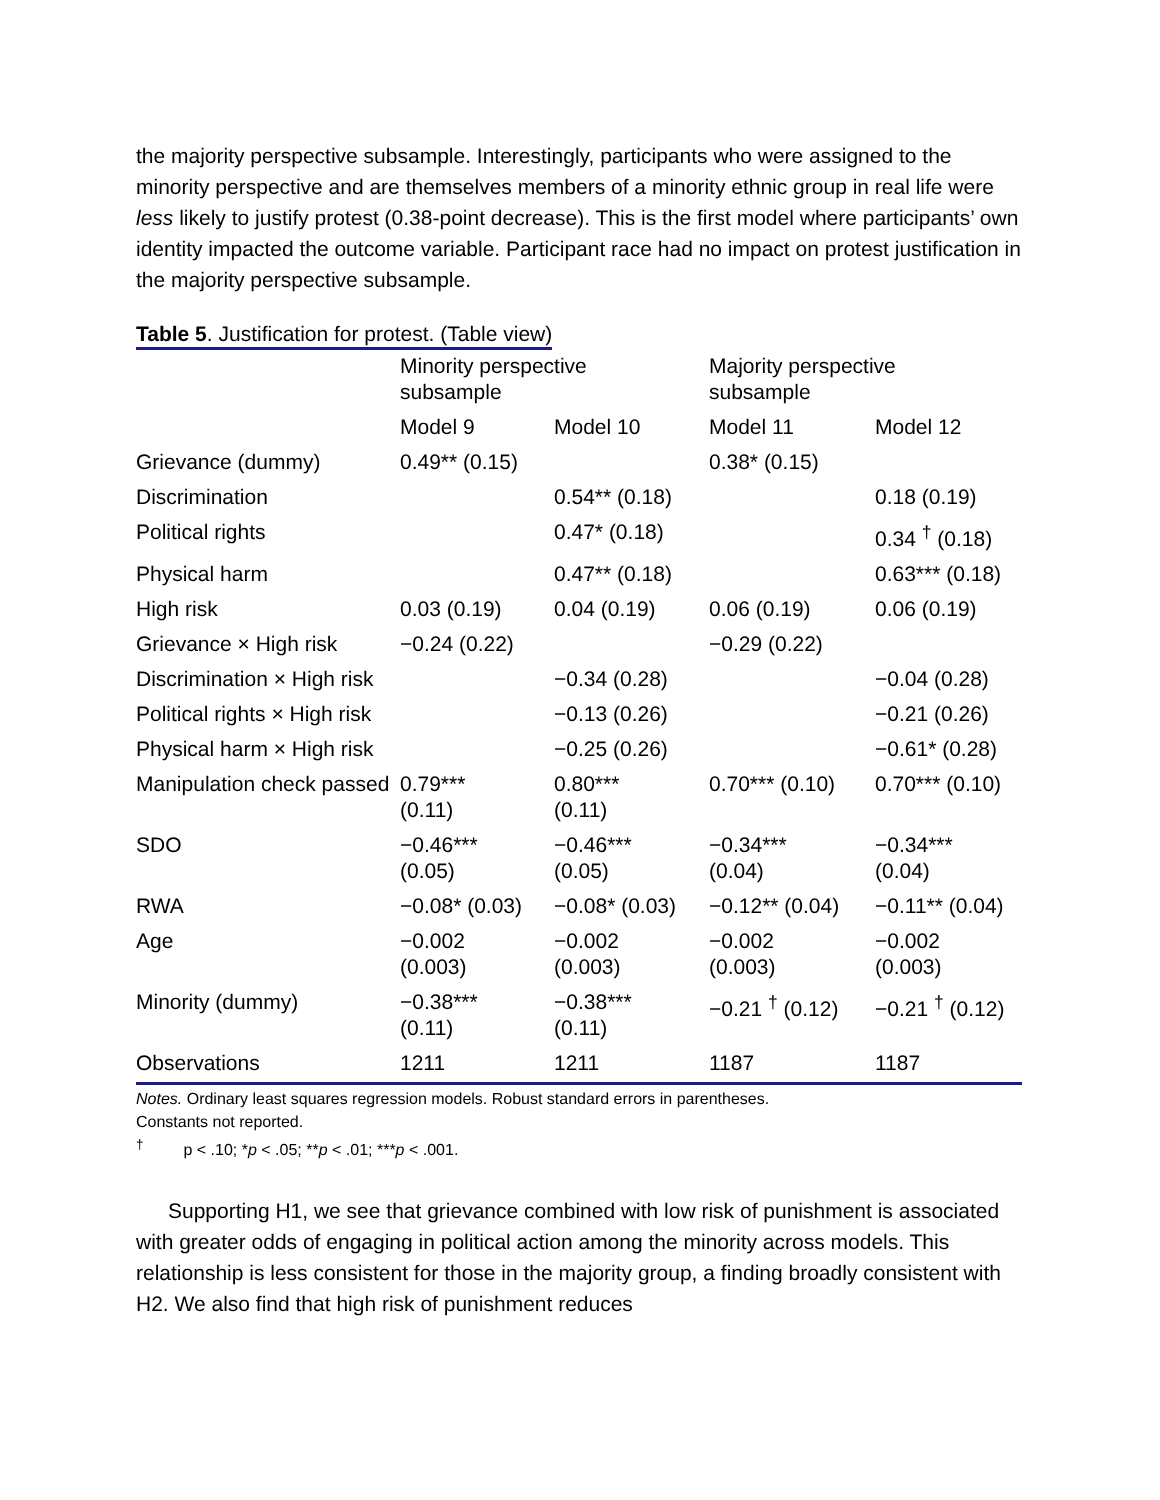the majority perspective subsample. Interestingly, participants who were assigned to the minority perspective and are themselves members of a minority ethnic group in real life were less likely to justify protest (0.38-point decrease). This is the first model where participants’ own identity impacted the outcome variable. Participant race had no impact on protest justification in the majority perspective subsample.
Table 5. Justification for protest. (Table view)
| | Minority perspective subsample | | Majority perspective subsample | |
| --- | --- | --- | --- | --- |
| | Model 9 | Model 10 | Model 11 | Model 12 |
| Grievance (dummy) | 0.49** (0.15) | | 0.38* (0.15) | |
| Discrimination | | 0.54** (0.18) | | 0.18 (0.19) |
| Political rights | | 0.47* (0.18) | | 0.34 <sup>†</sup> (0.18) |
| Physical harm | | 0.47** (0.18) | | 0.63*** (0.18) |
| High risk | 0.03 (0.19) | 0.04 (0.19) | 0.06 (0.19) | 0.06 (0.19) |
| Grievance × High risk | −0.24 (0.22) | | −0.29 (0.22) | |
| Discrimination × High risk | | −0.34 (0.28) | | −0.04 (0.28) |
| Political rights × High risk | | −0.13 (0.26) | | −0.21 (0.26) |
| Physical harm × High risk | | −0.25 (0.26) | | −0.61* (0.28) |
| Manipulation check passed | 0.79*** (0.11) | 0.80*** (0.11) | 0.70*** (0.10) | 0.70*** (0.10) |
| SDO | −0.46*** (0.05) | −0.46*** (0.05) | −0.34*** (0.04) | −0.34*** (0.04) |
| RWA | −0.08* (0.03) | −0.08* (0.03) | −0.12** (0.04) | −0.11** (0.04) |
| Age | −0.002 (0.003) | −0.002 (0.003) | −0.002 (0.003) | −0.002 (0.003) |
| Minority (dummy) | −0.38*** (0.11) | −0.38*** (0.11) | −0.21 <sup>†</sup> (0.12) | −0.21 <sup>†</sup> (0.12) |
| Observations | 1211 | 1211 | 1187 | 1187 |
Notes. Ordinary least squares regression models. Robust standard errors in parentheses.
Constants not reported.
<sup>†</sup> p < .10; *p < .05; **p < .01; ***p < .001.
Supporting H1, we see that grievance combined with low risk of punishment is associated with greater odds of engaging in political action among the minority across models. This relationship is less consistent for those in the majority group, a finding broadly consistent with H2. We also find that high risk of punishment reduces